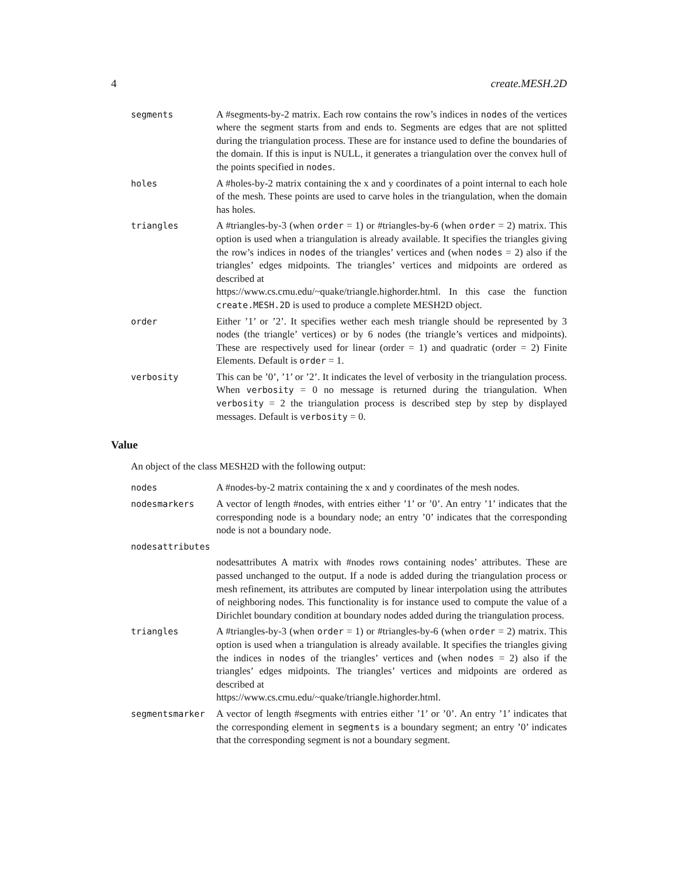4 create.MESH.2D
segments A #segments-by-2 matrix. Each row contains the row’s indices in nodes of the vertices where the segment starts from and ends to. Segments are edges that are not splitted during the triangulation process. These are for instance used to define the boundaries of the domain. If this is input is NULL, it generates a triangulation over the convex hull of the points specified in nodes.
holes A #holes-by-2 matrix containing the x and y coordinates of a point internal to each hole of the mesh. These points are used to carve holes in the triangulation, when the domain has holes.
triangles A #triangles-by-3 (when order = 1) or #triangles-by-6 (when order = 2) matrix. This option is used when a triangulation is already available. It specifies the triangles giving the row’s indices in nodes of the triangles’ vertices and (when nodes = 2) also if the triangles’ edges midpoints. The triangles’ vertices and midpoints are ordered as described at
https://www.cs.cmu.edu/~quake/triangle.highorder.html. In this case the function create.MESH.2D is used to produce a complete MESH2D object.
order Either ’1’ or ’2’. It specifies wether each mesh triangle should be represented by 3 nodes (the triangle’ vertices) or by 6 nodes (the triangle’s vertices and midpoints). These are respectively used for linear (order = 1) and quadratic (order = 2) Finite Elements. Default is order = 1.
verbosity This can be ’0’, ’1’ or ’2’. It indicates the level of verbosity in the triangulation process. When verbosity = 0 no message is returned during the triangulation. When verbosity = 2 the triangulation process is described step by step by displayed messages. Default is verbosity = 0.
Value
An object of the class MESH2D with the following output:
nodes A #nodes-by-2 matrix containing the x and y coordinates of the mesh nodes.
nodesmarkers A vector of length #nodes, with entries either ’1’ or ’0’. An entry ’1’ indicates that the corresponding node is a boundary node; an entry ’0’ indicates that the corresponding node is not a boundary node.
nodesattributes
nodesattributes A matrix with #nodes rows containing nodes’ attributes. These are passed unchanged to the output. If a node is added during the triangulation process or mesh refinement, its attributes are computed by linear interpolation using the attributes of neighboring nodes. This functionality is for instance used to compute the value of a Dirichlet boundary condition at boundary nodes added during the triangulation process.
triangles A #triangles-by-3 (when order = 1) or #triangles-by-6 (when order = 2) matrix. This option is used when a triangulation is already available. It specifies the triangles giving the indices in nodes of the triangles’ vertices and (when nodes = 2) also if the triangles’ edges midpoints. The triangles’ vertices and midpoints are ordered as described at
https://www.cs.cmu.edu/~quake/triangle.highorder.html.
segmentsmarker A vector of length #segments with entries either ’1’ or ’0’. An entry ’1’ indicates that the corresponding element in segments is a boundary segment; an entry ’0’ indicates that the corresponding segment is not a boundary segment.